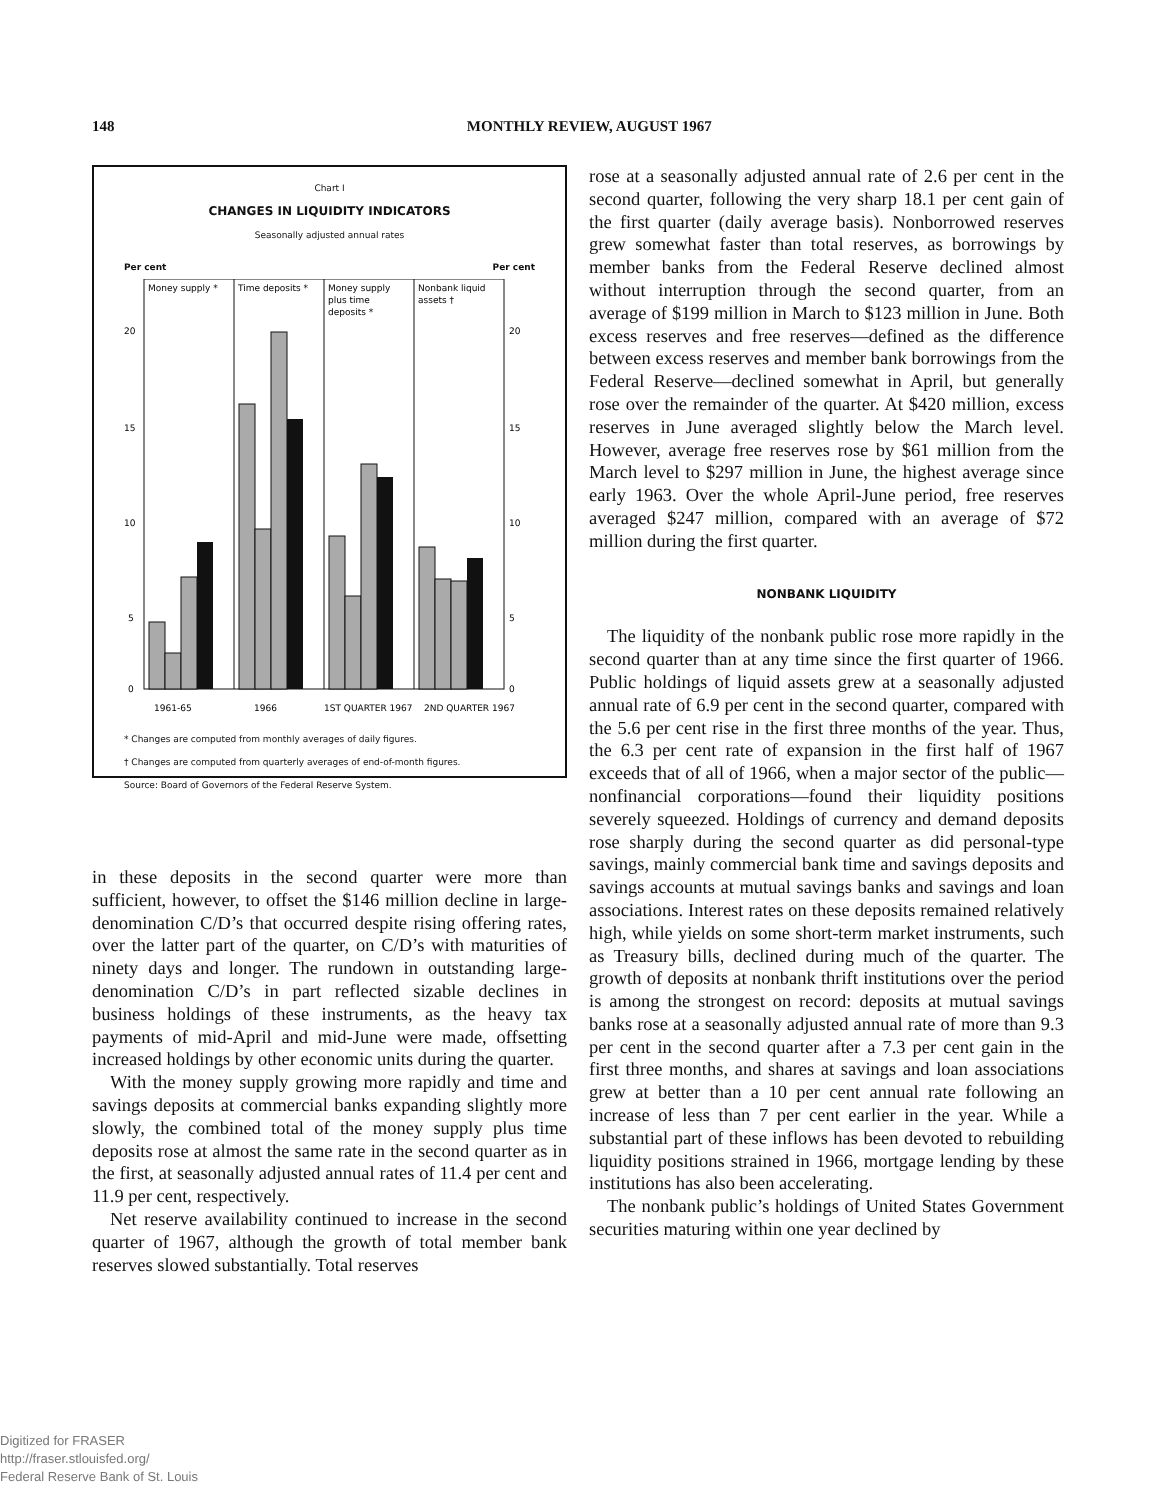148 MONTHLY REVIEW, AUGUST 1967
Chart I
CHANGES IN LIQUIDITY INDICATORS
Seasonally adjusted annual rates
Per cent Per cent
Money supply *
Time deposits *
Money supply
plus time
deposits *
Nonbank liquid
assets †
20
20
15
15
10
10
5
5
0
0
1961-65
1966
1ST QUARTER 1967
2ND QUARTER 1967
* Changes are computed from monthly averages of daily figures.
† Changes are computed from quarterly averages of end-of-month figures.
Source: Board of Governors of the Federal Reserve System.
in these deposits in the second quarter were more than sufficient, however, to offset the $146 million decline in large-denomination C/D’s that occurred despite rising offering rates, over the latter part of the quarter, on C/D’s with maturities of ninety days and longer. The rundown in outstanding large-denomination C/D’s in part reflected sizable declines in business holdings of these instruments, as the heavy tax payments of mid-April and mid-June were made, offsetting increased holdings by other economic units during the quarter.
With the money supply growing more rapidly and time and savings deposits at commercial banks expanding slightly more slowly, the combined total of the money supply plus time deposits rose at almost the same rate in the second quarter as in the first, at seasonally adjusted annual rates of 11.4 per cent and 11.9 per cent, respectively.
Net reserve availability continued to increase in the second quarter of 1967, although the growth of total member bank reserves slowed substantially. Total reserves
rose at a seasonally adjusted annual rate of 2.6 per cent in the second quarter, following the very sharp 18.1 per cent gain of the first quarter (daily average basis). Nonborrowed reserves grew somewhat faster than total reserves, as borrowings by member banks from the Federal Reserve declined almost without interruption through the second quarter, from an average of $199 million in March to $123 million in June. Both excess reserves and free reserves—defined as the difference between excess reserves and member bank borrowings from the Federal Reserve—declined somewhat in April, but generally rose over the remainder of the quarter. At $420 million, excess reserves in June averaged slightly below the March level. However, average free reserves rose by $61 million from the March level to $297 million in June, the highest average since early 1963. Over the whole April-June period, free reserves averaged $247 million, compared with an average of $72 million during the first quarter.
NONBANK LIQUIDITY
The liquidity of the nonbank public rose more rapidly in the second quarter than at any time since the first quarter of 1966. Public holdings of liquid assets grew at a seasonally adjusted annual rate of 6.9 per cent in the second quarter, compared with the 5.6 per cent rise in the first three months of the year. Thus, the 6.3 per cent rate of expansion in the first half of 1967 exceeds that of all of 1966, when a major sector of the public—nonfinancial corporations—found their liquidity positions severely squeezed. Holdings of currency and demand deposits rose sharply during the second quarter as did personal-type savings, mainly commercial bank time and savings deposits and savings accounts at mutual savings banks and savings and loan associations. Interest rates on these deposits remained relatively high, while yields on some short-term market instruments, such as Treasury bills, declined during much of the quarter. The growth of deposits at nonbank thrift institutions over the period is among the strongest on record: deposits at mutual savings banks rose at a seasonally adjusted annual rate of more than 9.3 per cent in the second quarter after a 7.3 per cent gain in the first three months, and shares at savings and loan associations grew at better than a 10 per cent annual rate following an increase of less than 7 per cent earlier in the year. While a substantial part of these inflows has been devoted to rebuilding liquidity positions strained in 1966, mortgage lending by these institutions has also been accelerating.
The nonbank public’s holdings of United States Government securities maturing within one year declined by
Digitized for FRASER
http://fraser.stlouisfed.org/
Federal Reserve Bank of St. Louis